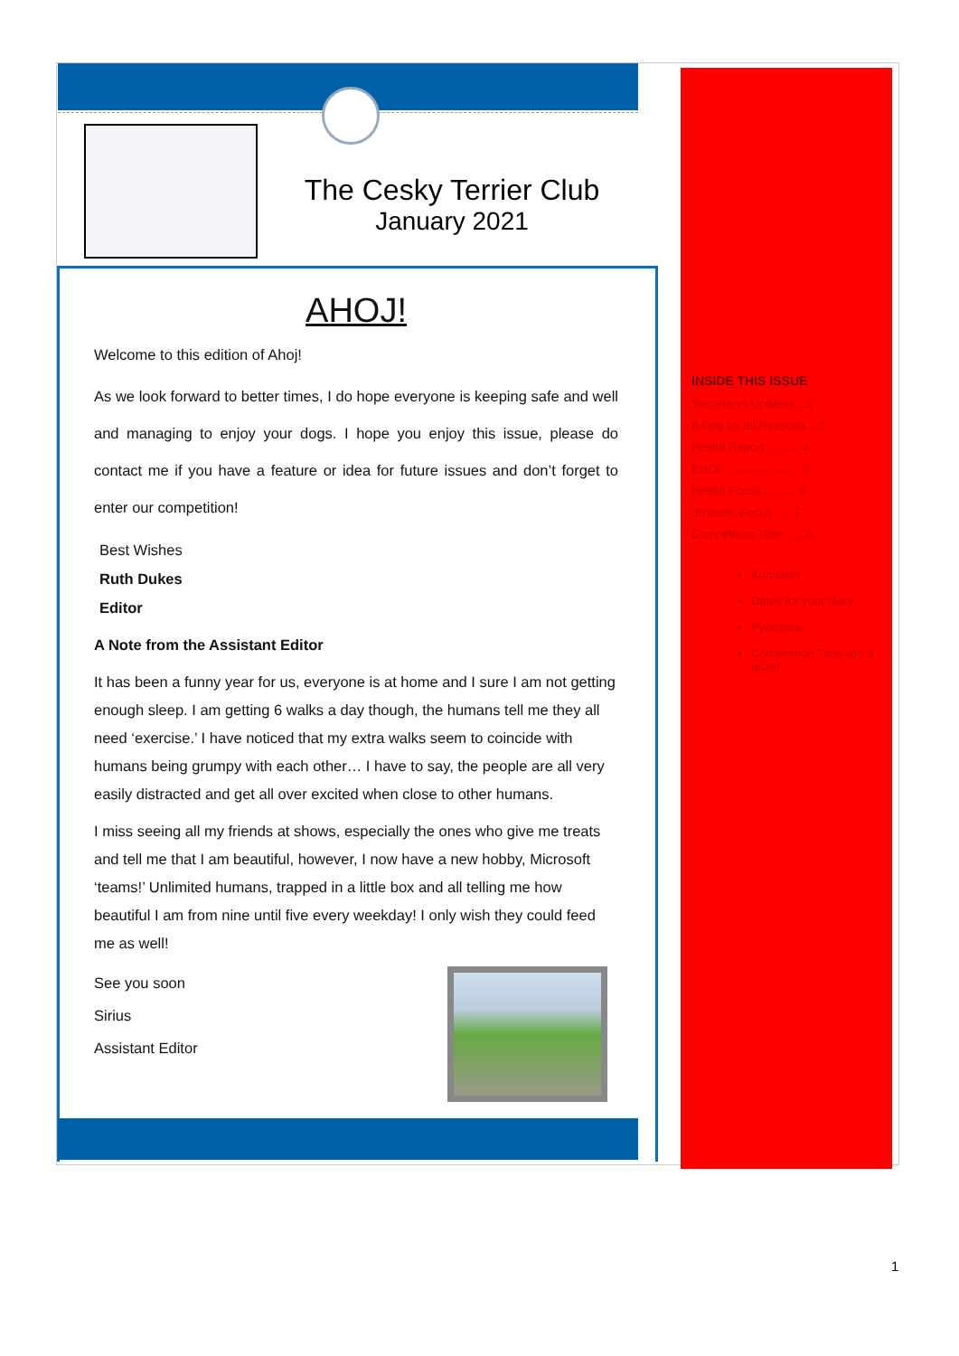The Cesky Terrier Club
January 2021
AHOJ!
Welcome to this edition of Ahoj!
As we look forward to better times, I do hope everyone is keeping safe and well and managing to enjoy your dogs. I hope you enjoy this issue, please do contact me if you have a feature or idea for future issues and don’t forget to enter our competition!
Best Wishes
Ruth Dukes
Editor
A Note from the Assistant Editor
It has been a funny year for us, everyone is at home and I sure I am not getting enough sleep. I am getting 6 walks a day though, the humans tell me they all need ‘exercise.’ I have noticed that my extra walks seem to coincide with humans being grumpy with each other… I have to say, the people are all very easily distracted and get all over excited when close to other humans.
I miss seeing all my friends at shows, especially the ones who give me treats and tell me that I am beautiful, however, I now have a new hobby, Microsoft ‘teams!’ Unlimited humans, trapped in a little box and all telling me how beautiful I am from nine until five every weekday! I only wish they could feed me as well!
See you soon
Sirius
Assistant Editor
INSIDE THIS ISSUE
Secretarys Updates…2
A Dog for all Reasons…3
Health Report .......... 4
BHCP ...................... 5
Health Focus .......... 6
Breeder Focus …7
Competition Time……8
Komidion
Dates for your diary
Pyometra
Competition Time win a prize!
1